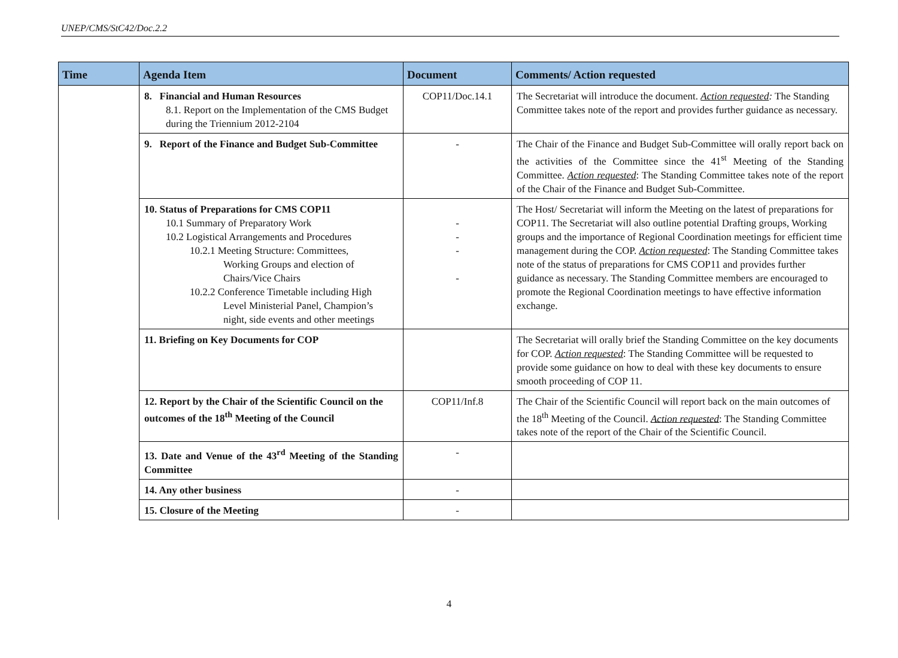UNEP/CMS/StC42/Doc.2.2
| Time | Agenda Item | Document | Comments/ Action requested |
| --- | --- | --- | --- |
| | 8. Financial and Human Resources 8.1. Report on the Implementation of the CMS Budget during the Triennium 2012-2104 | COP11/Doc.14.1 | The Secretariat will introduce the document. Action requested : The Standing Committee takes note of the report and provides further guidance as necessary. |
| | 9. Report of the Finance and Budget Sub-Committee | - | The Chair of the Finance and Budget Sub-Committee will orally report back on the activities of the Committee since the 41<sup>st</sup> Meeting of the Standing Committee. Action requested : The Standing Committee takes note of the report of the Chair of the Finance and Budget Sub-Committee. |
| | 10. Status of Preparations for CMS COP11 10.1 Summary of Preparatory Work 10.2 Logistical Arrangements and Procedures 10.2.1 Meeting Structure: Committees, Working Groups and election of Chairs/Vice Chairs 10.2.2 Conference Timetable including High Level Ministerial Panel, Champion’s night, side events and other meetings | - - - - | The Host/ Secretariat will inform the Meeting on the latest of preparations for COP11. The Secretariat will also outline potential Drafting groups, Working groups and the importance of Regional Coordination meetings for efficient time management during the COP. Action requested : The Standing Committee takes note of the status of preparations for CMS COP11 and provides further guidance as necessary. The Standing Committee members are encouraged to promote the Regional Coordination meetings to have effective information exchange. |
| | 11. Briefing on Key Documents for COP | | The Secretariat will orally brief the Standing Committee on the key documents for COP. Action requested : The Standing Committee will be requested to provide some guidance on how to deal with these key documents to ensure smooth proceeding of COP 11. |
| | 12. Report by the Chair of the Scientific Council on the outcomes of the 18<sup>th</sup> Meeting of the Council | COP11/Inf.8 | The Chair of the Scientific Council will report back on the main outcomes of the 18<sup>th</sup> Meeting of the Council. Action requested : The Standing Committee takes note of the report of the Chair of the Scientific Council. |
| | 13. Date and Venue of the 43<sup>rd</sup> Meeting of the Standing Committee | - | |
| | 14. Any other business | - | |
| | 15. Closure of the Meeting | - | |
4